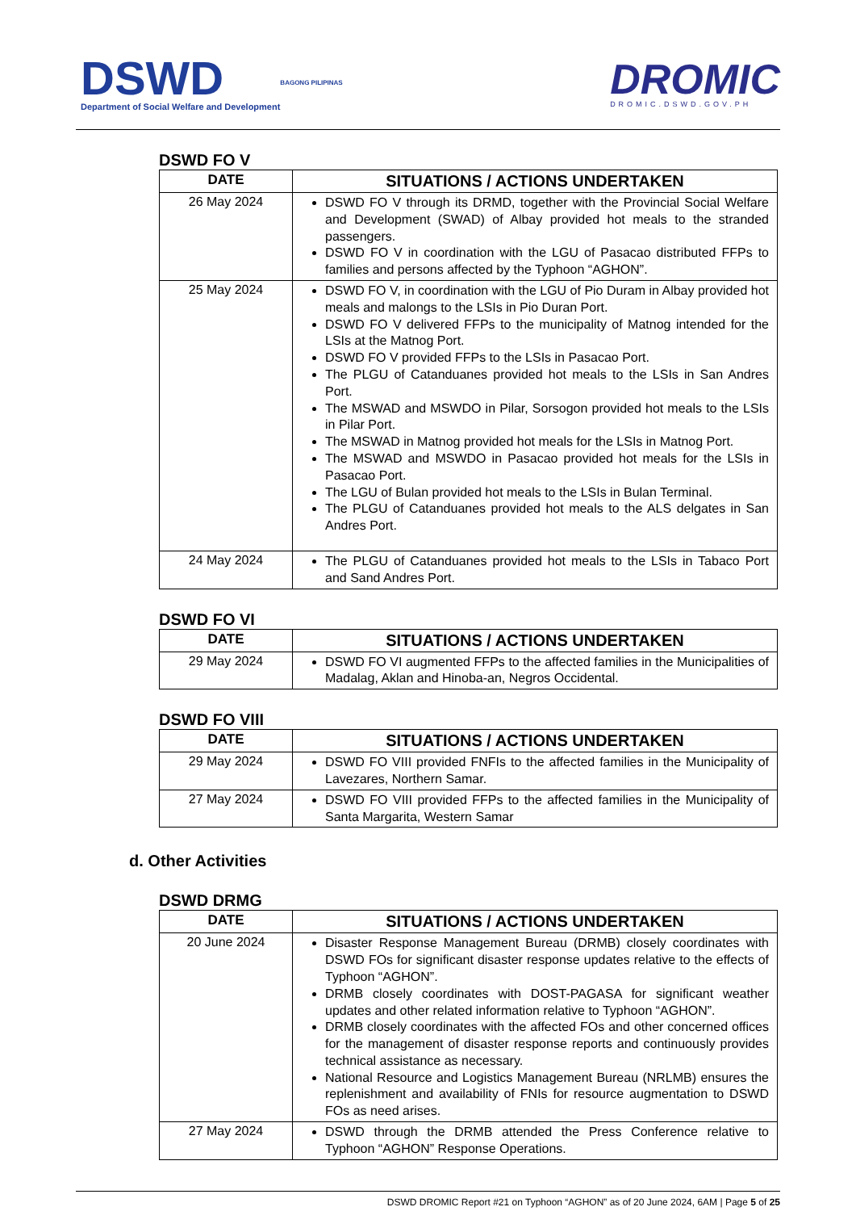DSWD
Department of Social Welfare and Development
BAGONG PILIPINAS
DROMIC
DROMIC.DSWD.GOV.PH
DSWD FO V
| DATE | SITUATIONS / ACTIONS UNDERTAKEN |
| --- | --- |
| 26 May 2024 | DSWD FO V through its DRMD, together with the Provincial Social Welfare and Development (SWAD) of Albay provided hot meals to the stranded passengers. DSWD FO V in coordination with the LGU of Pasacao distributed FFPs to families and persons affected by the Typhoon “AGHON”. |
| 25 May 2024 | DSWD FO V, in coordination with the LGU of Pio Duram in Albay provided hot meals and malongs to the LSIs in Pio Duran Port. DSWD FO V delivered FFPs to the municipality of Matnog intended for the LSIs at the Matnog Port. DSWD FO V provided FFPs to the LSIs in Pasacao Port. The PLGU of Catanduanes provided hot meals to the LSIs in San Andres Port. The MSWAD and MSWDO in Pilar, Sorsogon provided hot meals to the LSIs in Pilar Port. The MSWAD in Matnog provided hot meals for the LSIs in Matnog Port. The MSWAD and MSWDO in Pasacao provided hot meals for the LSIs in Pasacao Port. The LGU of Bulan provided hot meals to the LSIs in Bulan Terminal. The PLGU of Catanduanes provided hot meals to the ALS delgates in San Andres Port. |
| 24 May 2024 | The PLGU of Catanduanes provided hot meals to the LSIs in Tabaco Port and Sand Andres Port. |
DSWD FO VI
| DATE | SITUATIONS / ACTIONS UNDERTAKEN |
| --- | --- |
| 29 May 2024 | DSWD FO VI augmented FFPs to the affected families in the Municipalities of Madalag, Aklan and Hinoba-an, Negros Occidental. |
DSWD FO VIII
| DATE | SITUATIONS / ACTIONS UNDERTAKEN |
| --- | --- |
| 29 May 2024 | DSWD FO VIII provided FNFIs to the affected families in the Municipality of Lavezares, Northern Samar. |
| 27 May 2024 | DSWD FO VIII provided FFPs to the affected families in the Municipality of Santa Margarita, Western Samar |
d. Other Activities
DSWD DRMG
| DATE | SITUATIONS / ACTIONS UNDERTAKEN |
| --- | --- |
| 20 June 2024 | Disaster Response Management Bureau (DRMB) closely coordinates with DSWD FOs for significant disaster response updates relative to the effects of Typhoon “AGHON”. DRMB closely coordinates with DOST-PAGASA for significant weather updates and other related information relative to Typhoon “AGHON”. DRMB closely coordinates with the affected FOs and other concerned offices for the management of disaster response reports and continuously provides technical assistance as necessary. National Resource and Logistics Management Bureau (NRLMB) ensures the replenishment and availability of FNIs for resource augmentation to DSWD FOs as need arises. |
| 27 May 2024 | DSWD through the DRMB attended the Press Conference relative to Typhoon “AGHON” Response Operations. |
DSWD DROMIC Report #21 on Typhoon “AGHON” as of 20 June 2024, 6AM | Page 5 of 25